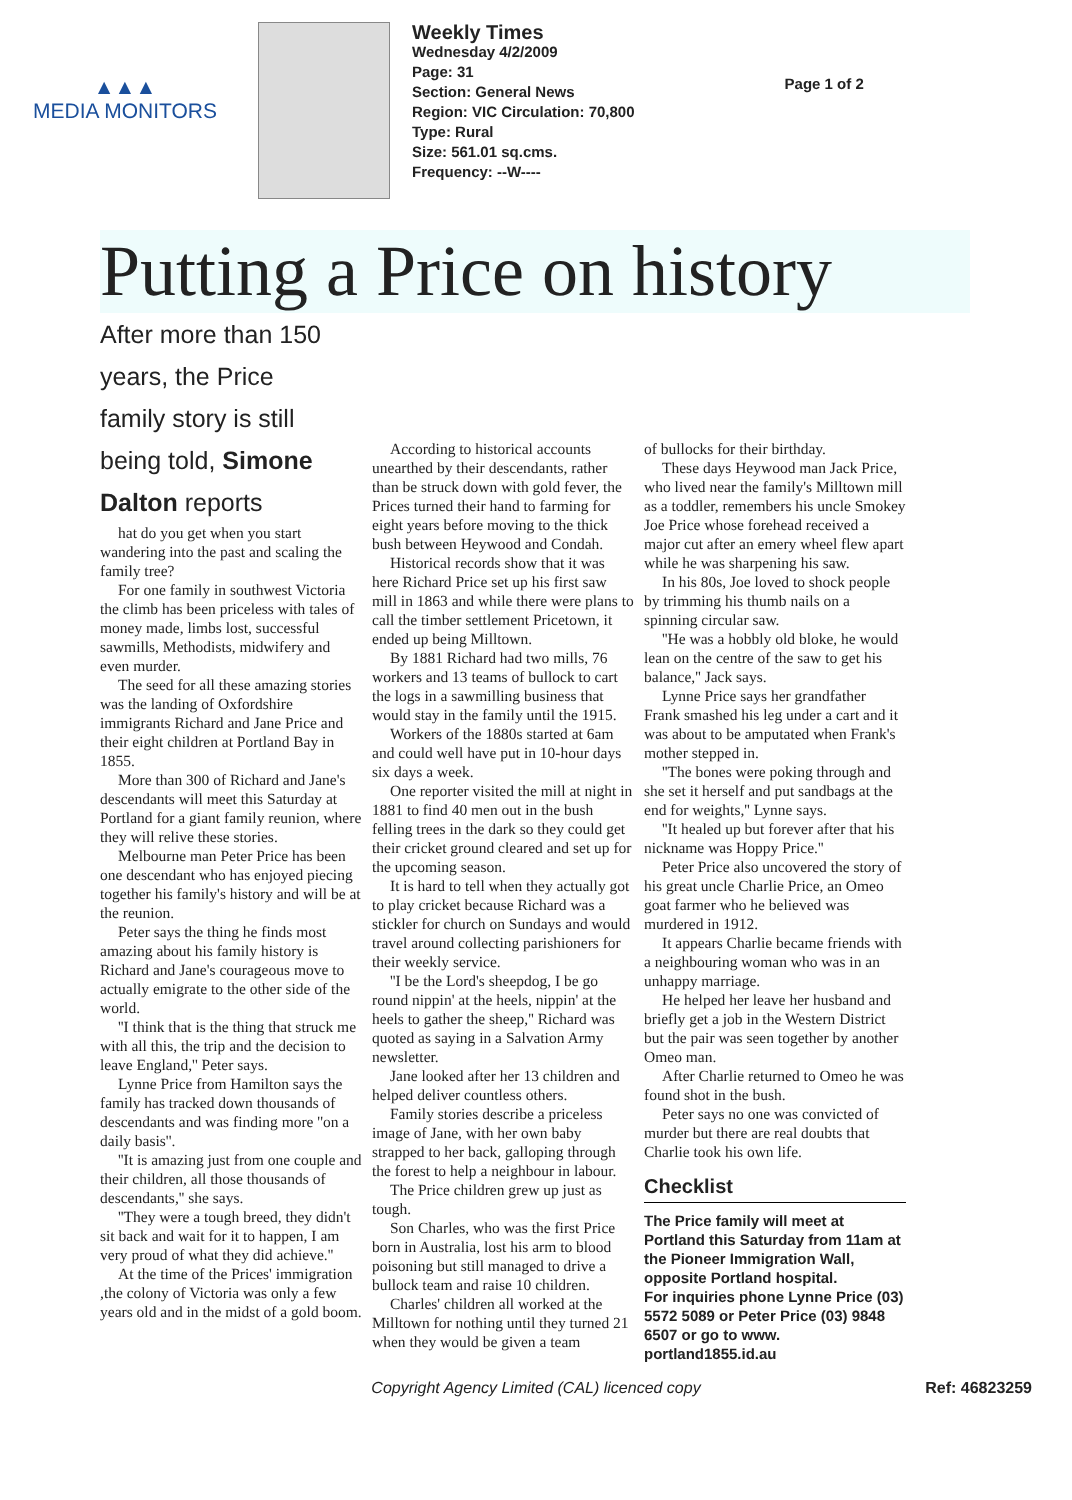▲▲▲
MEDIA MONITORS
Weekly Times
Wednesday 4/2/2009
Page: 31
Section: General News
Region: VIC Circulation: 70,800
Type: Rural
Size: 561.01 sq.cms.
Frequency: --W----
Page 1 of 2
Putting a Price on history
After more than 150 years, the Price family story is still
being told, Simone Dalton reports
hat do you get when you start wandering into the past and scaling the family tree?
For one family in southwest Victoria the climb has been priceless with tales of money made, limbs lost, successful sawmills, Methodists, midwifery and even murder.
The seed for all these amazing stories was the landing of Oxfordshire immigrants Richard and Jane Price and their eight children at Portland Bay in 1855.
More than 300 of Richard and Jane's descendants will meet this Saturday at Portland for a giant family reunion, where they will relive these stories.
Melbourne man Peter Price has been one descendant who has enjoyed piecing together his family's history and will be at the reunion.
Peter says the thing he finds most amazing about his family history is Richard and Jane's courageous move to actually emigrate to the other side of the world.
''I think that is the thing that struck me with all this, the trip and the decision to leave England,'' Peter says.
Lynne Price from Hamilton says the family has tracked down thousands of descendants and was finding more ''on a daily basis''.
''It is amazing just from one couple and their children, all those thousands of descendants,'' she says.
''They were a tough breed, they didn't sit back and wait for it to happen, I am very proud of what they did achieve.''
At the time of the Prices' immigration ,the colony of Victoria was only a few years old and in the midst of a gold boom.
According to historical accounts unearthed by their descendants, rather than be struck down with gold fever, the Prices turned their hand to farming for eight years before moving to the thick bush between Heywood and Condah.
Historical records show that it was here Richard Price set up his first saw mill in 1863 and while there were plans to call the timber settlement Pricetown, it ended up being Milltown.
By 1881 Richard had two mills, 76 workers and 13 teams of bullock to cart the logs in a sawmilling business that would stay in the family until the 1915.
Workers of the 1880s started at 6am and could well have put in 10-hour days six days a week.
One reporter visited the mill at night in 1881 to find 40 men out in the bush felling trees in the dark so they could get their cricket ground cleared and set up for the upcoming season.
It is hard to tell when they actually got to play cricket because Richard was a stickler for church on Sundays and would travel around collecting parishioners for their weekly service.
''I be the Lord's sheepdog, I be go round nippin' at the heels, nippin' at the heels to gather the sheep,'' Richard was quoted as saying in a Salvation Army newsletter.
Jane looked after her 13 children and helped deliver countless others.
Family stories describe a priceless image of Jane, with her own baby strapped to her back, galloping through the forest to help a neighbour in labour.
The Price children grew up just as tough.
Son Charles, who was the first Price born in Australia, lost his arm to blood poisoning but still managed to drive a bullock team and raise 10 children.
Charles' children all worked at the Milltown for nothing until they turned 21 when they would be given a team
of bullocks for their birthday.
These days Heywood man Jack Price, who lived near the family's Milltown mill as a toddler, remembers his uncle Smokey Joe Price whose forehead received a major cut after an emery wheel flew apart while he was sharpening his saw.
In his 80s, Joe loved to shock people by trimming his thumb nails on a spinning circular saw.
''He was a hobbly old bloke, he would lean on the centre of the saw to get his balance,'' Jack says.
Lynne Price says her grandfather Frank smashed his leg under a cart and it was about to be amputated when Frank's mother stepped in.
''The bones were poking through and she set it herself and put sandbags at the end for weights,'' Lynne says.
''It healed up but forever after that his nickname was Hoppy Price.''
Peter Price also uncovered the story of his great uncle Charlie Price, an Omeo goat farmer who he believed was murdered in 1912.
It appears Charlie became friends with a neighbouring woman who was in an unhappy marriage.
He helped her leave her husband and briefly get a job in the Western District but the pair was seen together by another Omeo man.
After Charlie returned to Omeo he was found shot in the bush.
Peter says no one was convicted of murder but there are real doubts that Charlie took his own life.
Checklist
The Price family will meet at Portland this Saturday from 11am at the Pioneer Immigration Wall, opposite Portland hospital.
For inquiries phone Lynne Price (03) 5572 5089 or Peter Price (03) 9848 6507 or go to www. portland1855.id.au
Copyright Agency Limited (CAL) licenced copy Ref: 46823259